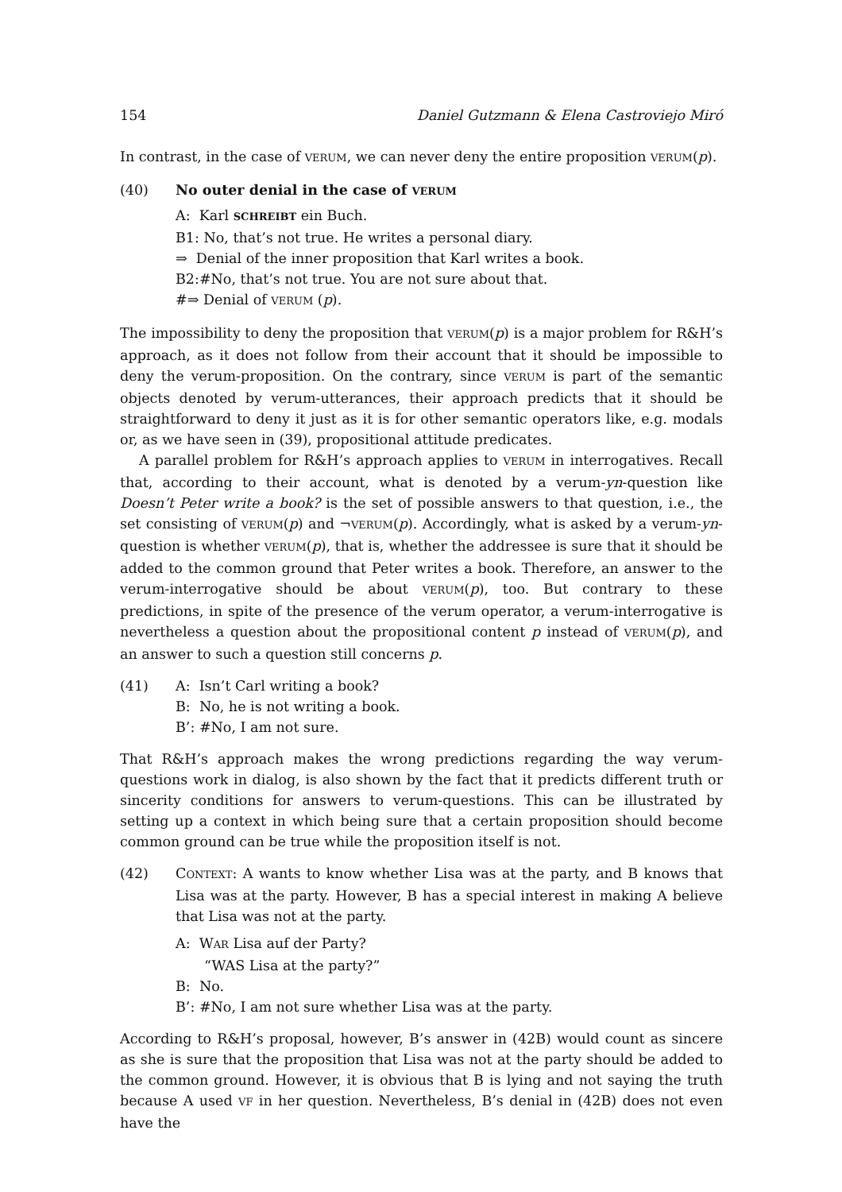154 Daniel Gutzmann & Elena Castroviejo Miró
In contrast, in the case of VERUM, we can never deny the entire proposition VERUM(p).
(40) No outer denial in the case of VERUM
A: Karl SCHREIBT ein Buch.
B1: No, that’s not true. He writes a personal diary.
⇒ Denial of the inner proposition that Karl writes a book.
B2:#No, that’s not true. You are not sure about that.
#⇒ Denial of VERUM (p).
The impossibility to deny the proposition that VERUM(p) is a major problem for R&H’s approach, as it does not follow from their account that it should be impossible to deny the verum-proposition. On the contrary, since VERUM is part of the semantic objects denoted by verum-utterances, their approach predicts that it should be straightforward to deny it just as it is for other semantic operators like, e.g. modals or, as we have seen in (39), propositional attitude predicates.
A parallel problem for R&H’s approach applies to VERUM in interrogatives. Recall that, according to their account, what is denoted by a verum-yn-question like Doesn’t Peter write a book? is the set of possible answers to that question, i.e., the set consisting of VERUM(p) and ¬VERUM(p). Accordingly, what is asked by a verum-yn-question is whether VERUM(p), that is, whether the addressee is sure that it should be added to the common ground that Peter writes a book. Therefore, an answer to the verum-interrogative should be about VERUM(p), too. But contrary to these predictions, in spite of the presence of the verum operator, a verum-interrogative is nevertheless a question about the propositional content p instead of VERUM(p), and an answer to such a question still concerns p.
(41) A: Isn’t Carl writing a book?
B: No, he is not writing a book.
B’: #No, I am not sure.
That R&H’s approach makes the wrong predictions regarding the way verum-questions work in dialog, is also shown by the fact that it predicts different truth or sincerity conditions for answers to verum-questions. This can be illustrated by setting up a context in which being sure that a certain proposition should become common ground can be true while the proposition itself is not.
(42) CONTEXT: A wants to know whether Lisa was at the party, and B knows that Lisa was at the party. However, B has a special interest in making A believe that Lisa was not at the party.
A: WAR Lisa auf der Party?
“WAS Lisa at the party?”
B: No.
B’: #No, I am not sure whether Lisa was at the party.
According to R&H’s proposal, however, B’s answer in (42B) would count as sincere as she is sure that the proposition that Lisa was not at the party should be added to the common ground. However, it is obvious that B is lying and not saying the truth because A used VF in her question. Nevertheless, B’s denial in (42B) does not even have the